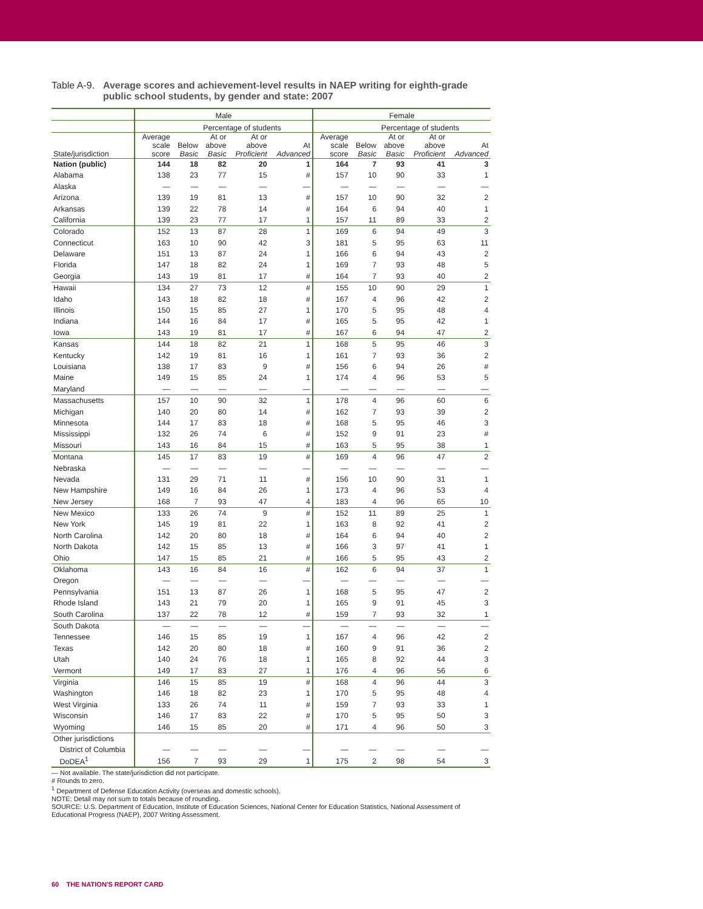Table A-9. Average scores and achievement-level results in NAEP writing for eighth-grade public school students, by gender and state: 2007
| | Male | | | | | Female | | | | |
| --- | --- | --- | --- | --- | --- | --- | --- | --- | --- | --- |
| | | Percentage of students | | | | | Percentage of students | | | |
| State/jurisdiction | Average scale score | Below Basic | At or above Basic | At or above Proficient | At Advanced | Average scale score | Below Basic | At or above Basic | At or above Proficient | At Advanced |
| Nation (public) | 144 | 18 | 82 | 20 | 1 | 164 | 7 | 93 | 41 | 3 |
| Alabama | 138 | 23 | 77 | 15 | # | 157 | 10 | 90 | 33 | 1 |
| Alaska | — | — | — | — | — | — | — | — | — | — |
| Arizona | 139 | 19 | 81 | 13 | # | 157 | 10 | 90 | 32 | 2 |
| Arkansas | 139 | 22 | 78 | 14 | # | 164 | 6 | 94 | 40 | 1 |
| California | 139 | 23 | 77 | 17 | 1 | 157 | 11 | 89 | 33 | 2 |
| Colorado | 152 | 13 | 87 | 28 | 1 | 169 | 6 | 94 | 49 | 3 |
| Connecticut | 163 | 10 | 90 | 42 | 3 | 181 | 5 | 95 | 63 | 11 |
| Delaware | 151 | 13 | 87 | 24 | 1 | 166 | 6 | 94 | 43 | 2 |
| Florida | 147 | 18 | 82 | 24 | 1 | 169 | 7 | 93 | 48 | 5 |
| Georgia | 143 | 19 | 81 | 17 | # | 164 | 7 | 93 | 40 | 2 |
| Hawaii | 134 | 27 | 73 | 12 | # | 155 | 10 | 90 | 29 | 1 |
| Idaho | 143 | 18 | 82 | 18 | # | 167 | 4 | 96 | 42 | 2 |
| Illinois | 150 | 15 | 85 | 27 | 1 | 170 | 5 | 95 | 48 | 4 |
| Indiana | 144 | 16 | 84 | 17 | # | 165 | 5 | 95 | 42 | 1 |
| Iowa | 143 | 19 | 81 | 17 | # | 167 | 6 | 94 | 47 | 2 |
| Kansas | 144 | 18 | 82 | 21 | 1 | 168 | 5 | 95 | 46 | 3 |
| Kentucky | 142 | 19 | 81 | 16 | 1 | 161 | 7 | 93 | 36 | 2 |
| Louisiana | 138 | 17 | 83 | 9 | # | 156 | 6 | 94 | 26 | # |
| Maine | 149 | 15 | 85 | 24 | 1 | 174 | 4 | 96 | 53 | 5 |
| Maryland | — | — | — | — | — | — | — | — | — | — |
| Massachusetts | 157 | 10 | 90 | 32 | 1 | 178 | 4 | 96 | 60 | 6 |
| Michigan | 140 | 20 | 80 | 14 | # | 162 | 7 | 93 | 39 | 2 |
| Minnesota | 144 | 17 | 83 | 18 | # | 168 | 5 | 95 | 46 | 3 |
| Mississippi | 132 | 26 | 74 | 6 | # | 152 | 9 | 91 | 23 | # |
| Missouri | 143 | 16 | 84 | 15 | # | 163 | 5 | 95 | 38 | 1 |
| Montana | 145 | 17 | 83 | 19 | # | 169 | 4 | 96 | 47 | 2 |
| Nebraska | — | — | — | — | — | — | — | — | — | — |
| Nevada | 131 | 29 | 71 | 11 | # | 156 | 10 | 90 | 31 | 1 |
| New Hampshire | 149 | 16 | 84 | 26 | 1 | 173 | 4 | 96 | 53 | 4 |
| New Jersey | 168 | 7 | 93 | 47 | 4 | 183 | 4 | 96 | 65 | 10 |
| New Mexico | 133 | 26 | 74 | 9 | # | 152 | 11 | 89 | 25 | 1 |
| New York | 145 | 19 | 81 | 22 | 1 | 163 | 8 | 92 | 41 | 2 |
| North Carolina | 142 | 20 | 80 | 18 | # | 164 | 6 | 94 | 40 | 2 |
| North Dakota | 142 | 15 | 85 | 13 | # | 166 | 3 | 97 | 41 | 1 |
| Ohio | 147 | 15 | 85 | 21 | # | 166 | 5 | 95 | 43 | 2 |
| Oklahoma | 143 | 16 | 84 | 16 | # | 162 | 6 | 94 | 37 | 1 |
| Oregon | — | — | — | — | — | — | — | — | — | — |
| Pennsylvania | 151 | 13 | 87 | 26 | 1 | 168 | 5 | 95 | 47 | 2 |
| Rhode Island | 143 | 21 | 79 | 20 | 1 | 165 | 9 | 91 | 45 | 3 |
| South Carolina | 137 | 22 | 78 | 12 | # | 159 | 7 | 93 | 32 | 1 |
| South Dakota | — | — | — | — | — | — | — | — | — | — |
| Tennessee | 146 | 15 | 85 | 19 | 1 | 167 | 4 | 96 | 42 | 2 |
| Texas | 142 | 20 | 80 | 18 | # | 160 | 9 | 91 | 36 | 2 |
| Utah | 140 | 24 | 76 | 18 | 1 | 165 | 8 | 92 | 44 | 3 |
| Vermont | 149 | 17 | 83 | 27 | 1 | 176 | 4 | 96 | 56 | 6 |
| Virginia | 146 | 15 | 85 | 19 | # | 168 | 4 | 96 | 44 | 3 |
| Washington | 146 | 18 | 82 | 23 | 1 | 170 | 5 | 95 | 48 | 4 |
| West Virginia | 133 | 26 | 74 | 11 | # | 159 | 7 | 93 | 33 | 1 |
| Wisconsin | 146 | 17 | 83 | 22 | # | 170 | 5 | 95 | 50 | 3 |
| Wyoming | 146 | 15 | 85 | 20 | # | 171 | 4 | 96 | 50 | 3 |
| Other jurisdictions | | | | | | | | | | |
| District of Columbia | — | — | — | — | — | — | — | — | — | — |
| DoDEA<sup>1</sup> | 156 | 7 | 93 | 29 | 1 | 175 | 2 | 98 | 54 | 3 |
— Not available. The state/jurisdiction did not participate.
# Rounds to zero.
<sup>1</sup> Department of Defense Education Activity (overseas and domestic schools).
NOTE: Detail may not sum to totals because of rounding.
SOURCE: U.S. Department of Education, Institute of Education Sciences, National Center for Education Statistics, National Assessment of Educational Progress (NAEP), 2007 Writing Assessment.
60 THE NATION'S REPORT CARD